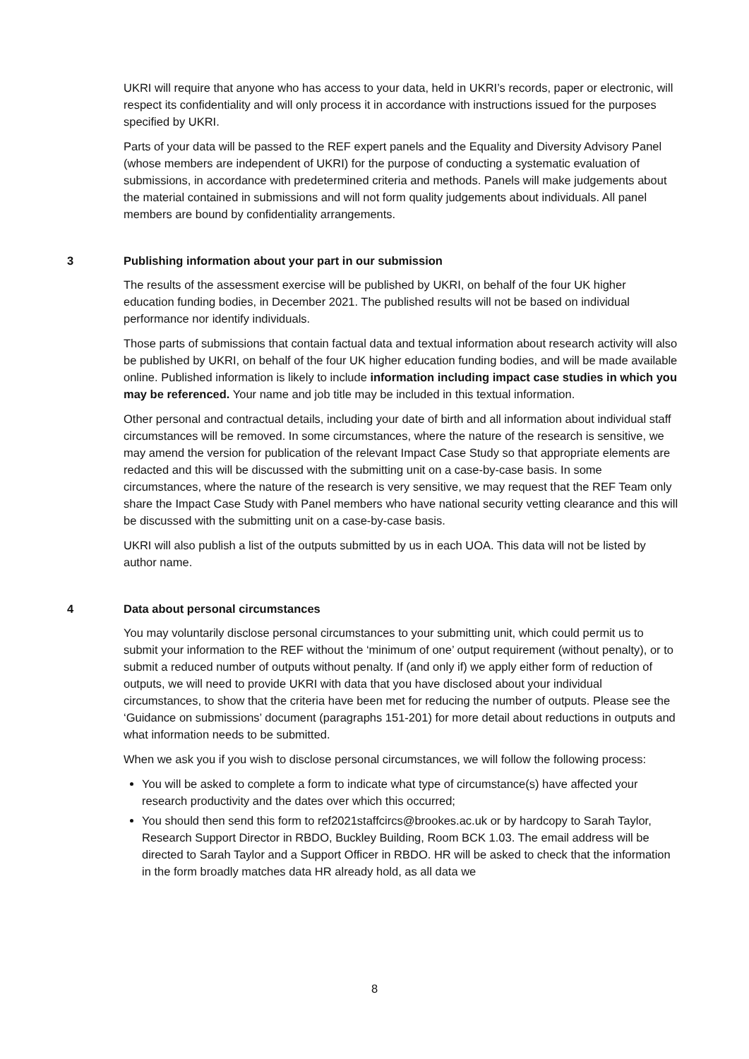UKRI will require that anyone who has access to your data, held in UKRI’s records, paper or electronic, will respect its confidentiality and will only process it in accordance with instructions issued for the purposes specified by UKRI.
Parts of your data will be passed to the REF expert panels and the Equality and Diversity Advisory Panel (whose members are independent of UKRI) for the purpose of conducting a systematic evaluation of submissions, in accordance with predetermined criteria and methods. Panels will make judgements about the material contained in submissions and will not form quality judgements about individuals. All panel members are bound by confidentiality arrangements.
3 Publishing information about your part in our submission
The results of the assessment exercise will be published by UKRI, on behalf of the four UK higher education funding bodies, in December 2021. The published results will not be based on individual performance nor identify individuals.
Those parts of submissions that contain factual data and textual information about research activity will also be published by UKRI, on behalf of the four UK higher education funding bodies, and will be made available online. Published information is likely to include information including impact case studies in which you may be referenced. Your name and job title may be included in this textual information.
Other personal and contractual details, including your date of birth and all information about individual staff circumstances will be removed. In some circumstances, where the nature of the research is sensitive, we may amend the version for publication of the relevant Impact Case Study so that appropriate elements are redacted and this will be discussed with the submitting unit on a case-by-case basis. In some circumstances, where the nature of the research is very sensitive, we may request that the REF Team only share the Impact Case Study with Panel members who have national security vetting clearance and this will be discussed with the submitting unit on a case-by-case basis.
UKRI will also publish a list of the outputs submitted by us in each UOA. This data will not be listed by author name.
4 Data about personal circumstances
You may voluntarily disclose personal circumstances to your submitting unit, which could permit us to submit your information to the REF without the ‘minimum of one’ output requirement (without penalty), or to submit a reduced number of outputs without penalty. If (and only if) we apply either form of reduction of outputs, we will need to provide UKRI with data that you have disclosed about your individual circumstances, to show that the criteria have been met for reducing the number of outputs. Please see the ‘Guidance on submissions’ document (paragraphs 151-201) for more detail about reductions in outputs and what information needs to be submitted.
When we ask you if you wish to disclose personal circumstances, we will follow the following process:
You will be asked to complete a form to indicate what type of circumstance(s) have affected your research productivity and the dates over which this occurred;
You should then send this form to ref2021staffcircs@brookes.ac.uk or by hardcopy to Sarah Taylor, Research Support Director in RBDO, Buckley Building, Room BCK 1.03. The email address will be directed to Sarah Taylor and a Support Officer in RBDO. HR will be asked to check that the information in the form broadly matches data HR already hold, as all data we
8